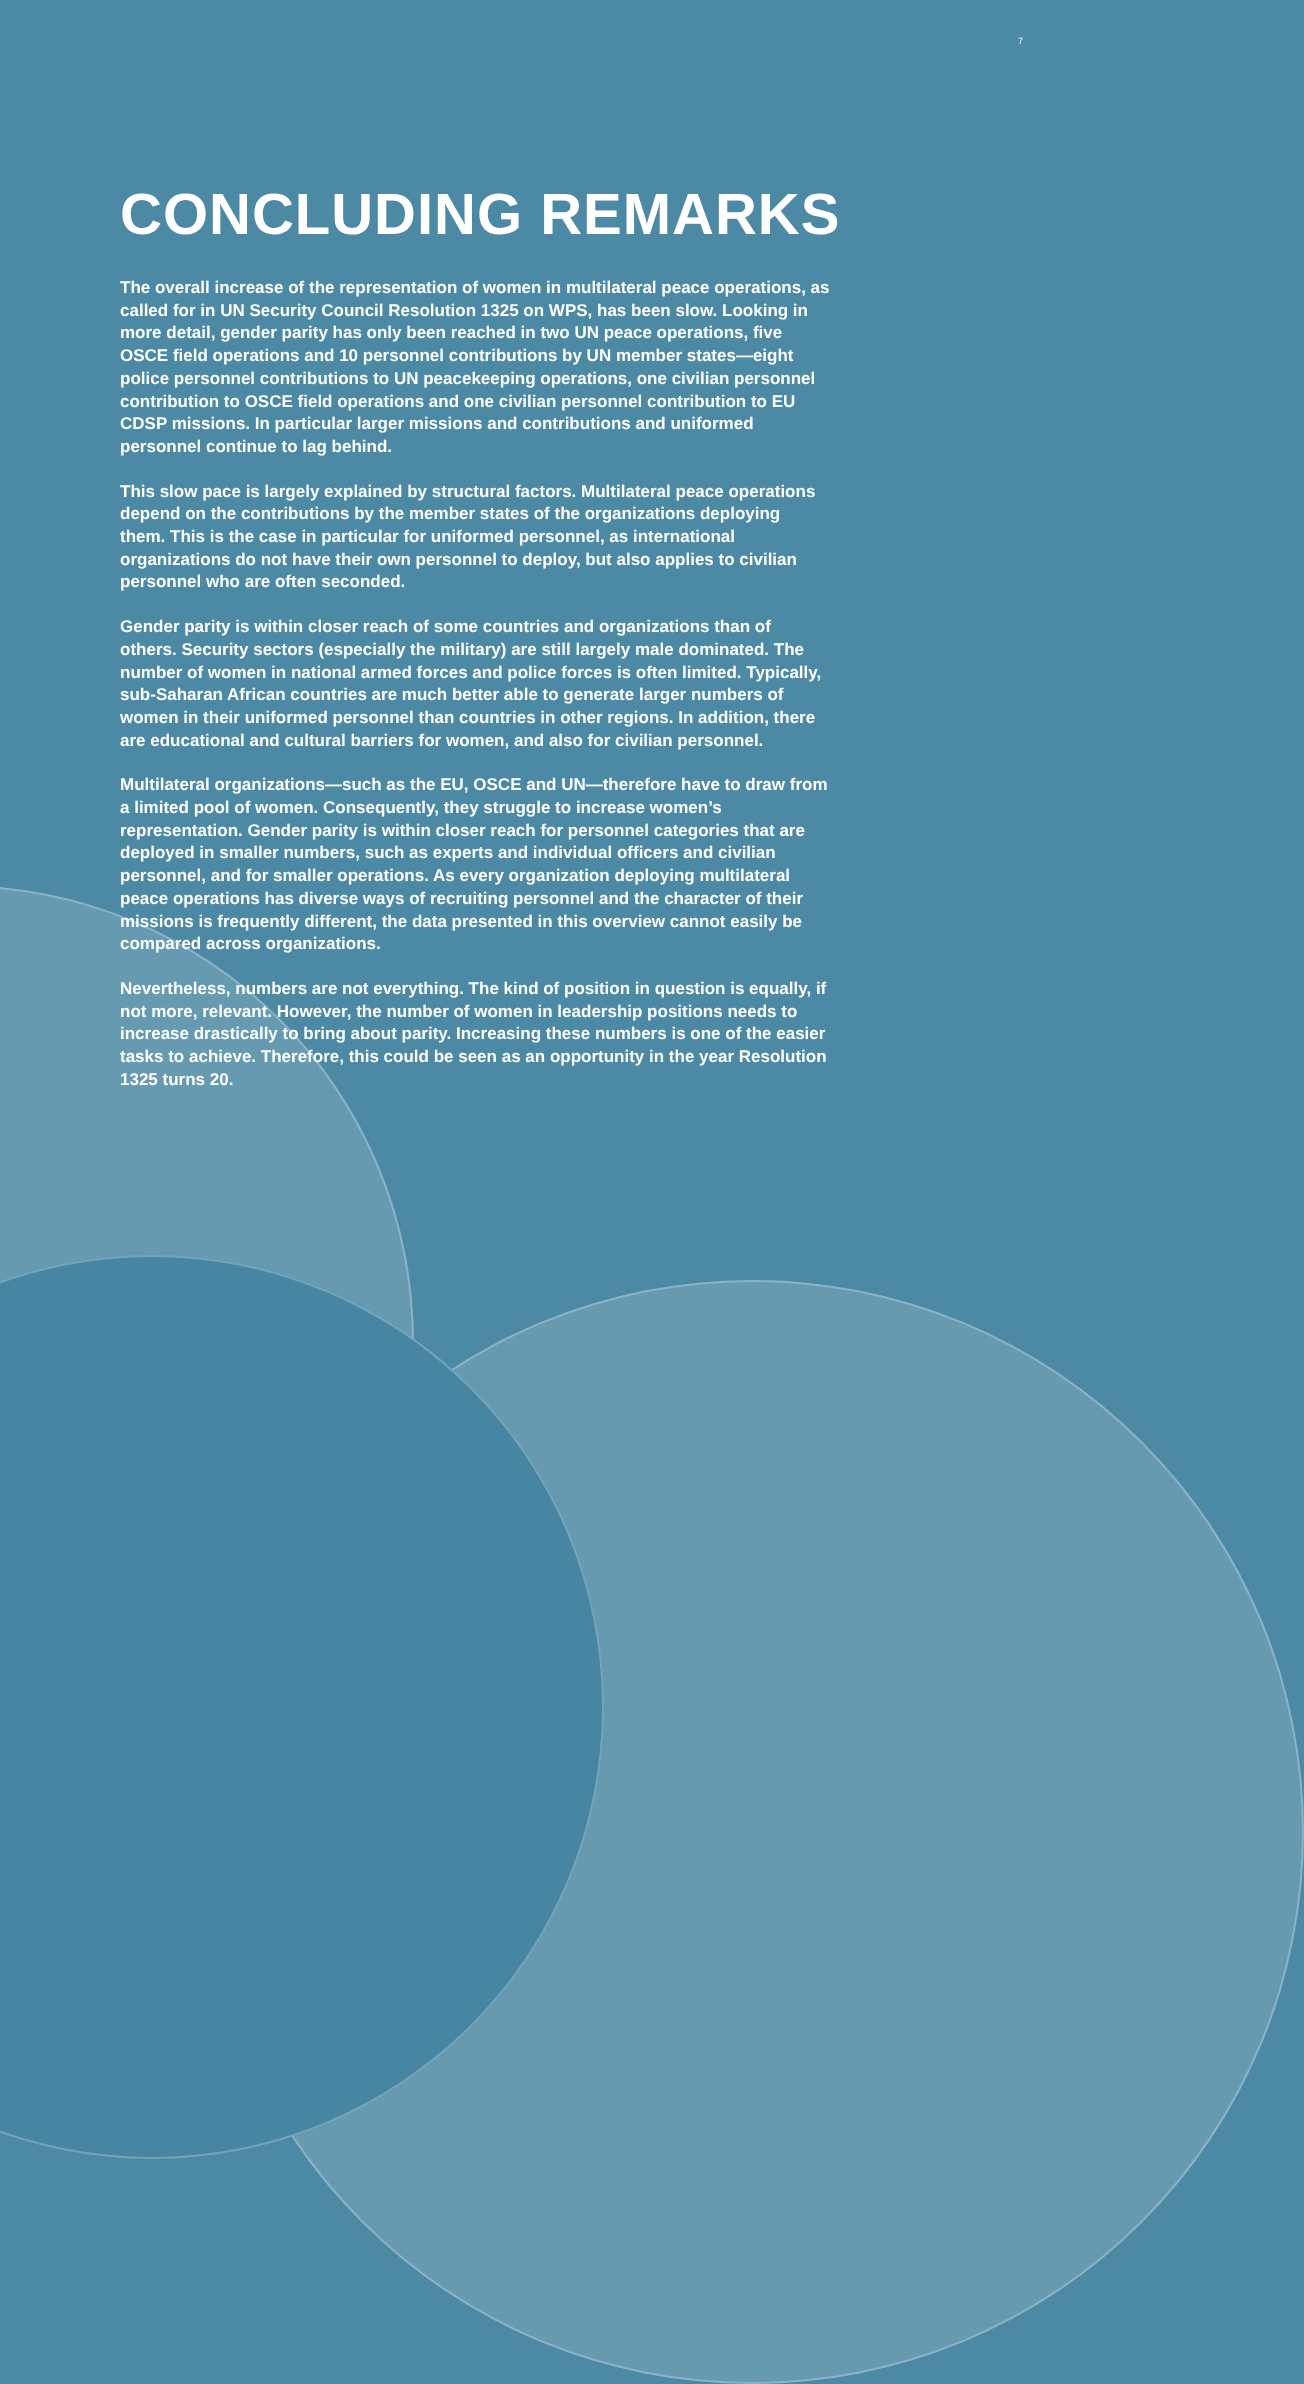7
CONCLUDING REMARKS
The overall increase of the representation of women in multilateral peace operations, as called for in UN Security Council Resolution 1325 on WPS, has been slow. Looking in more detail, gender parity has only been reached in two UN peace operations, five OSCE field operations and 10 personnel contributions by UN member states—eight police personnel contributions to UN peacekeeping operations, one civilian personnel contribution to OSCE field operations and one civilian personnel contribution to EU CDSP missions. In particular larger missions and contributions and uniformed personnel continue to lag behind.
This slow pace is largely explained by structural factors. Multilateral peace operations depend on the contributions by the member states of the organizations deploying them. This is the case in particular for uniformed personnel, as international organizations do not have their own personnel to deploy, but also applies to civilian personnel who are often seconded.
Gender parity is within closer reach of some countries and organizations than of others. Security sectors (especially the military) are still largely male dominated. The number of women in national armed forces and police forces is often limited. Typically, sub-Saharan African countries are much better able to generate larger numbers of women in their uniformed personnel than countries in other regions. In addition, there are educational and cultural barriers for women, and also for civilian personnel.
Multilateral organizations—such as the EU, OSCE and UN—therefore have to draw from a limited pool of women. Consequently, they struggle to increase women’s representation. Gender parity is within closer reach for personnel categories that are deployed in smaller numbers, such as experts and individual officers and civilian personnel, and for smaller operations. As every organization deploying multilateral peace operations has diverse ways of recruiting personnel and the character of their missions is frequently different, the data presented in this overview cannot easily be compared across organizations.
Nevertheless, numbers are not everything. The kind of position in question is equally, if not more, relevant. However, the number of women in leadership positions needs to increase drastically to bring about parity. Increasing these numbers is one of the easier tasks to achieve. Therefore, this could be seen as an opportunity in the year Resolution 1325 turns 20.